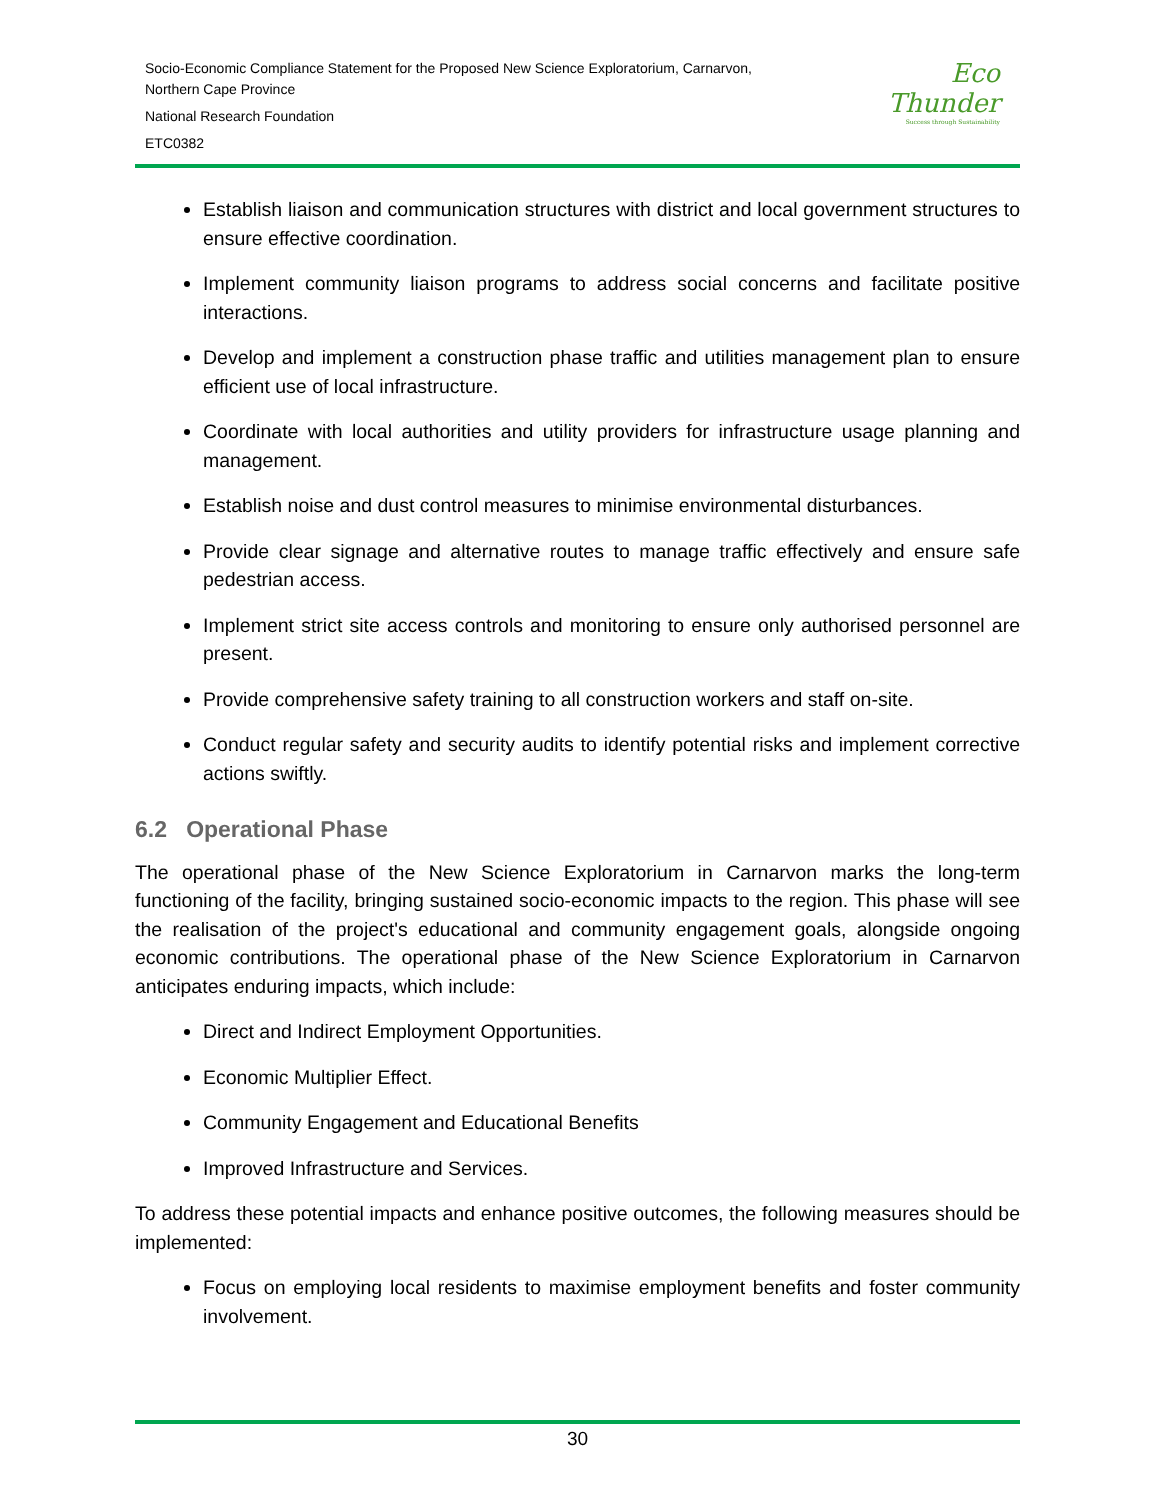Socio-Economic Compliance Statement for the Proposed New Science Exploratorium, Carnarvon,
Northern Cape Province
National Research Foundation
ETC0382
Eco
Thunder
Success through Sustainability
Establish liaison and communication structures with district and local government structures to ensure effective coordination.
Implement community liaison programs to address social concerns and facilitate positive interactions.
Develop and implement a construction phase traffic and utilities management plan to ensure efficient use of local infrastructure.
Coordinate with local authorities and utility providers for infrastructure usage planning and management.
Establish noise and dust control measures to minimise environmental disturbances.
Provide clear signage and alternative routes to manage traffic effectively and ensure safe pedestrian access.
Implement strict site access controls and monitoring to ensure only authorised personnel are present.
Provide comprehensive safety training to all construction workers and staff on-site.
Conduct regular safety and security audits to identify potential risks and implement corrective actions swiftly.
6.2 Operational Phase
The operational phase of the New Science Exploratorium in Carnarvon marks the long-term functioning of the facility, bringing sustained socio-economic impacts to the region. This phase will see the realisation of the project's educational and community engagement goals, alongside ongoing economic contributions. The operational phase of the New Science Exploratorium in Carnarvon anticipates enduring impacts, which include:
Direct and Indirect Employment Opportunities.
Economic Multiplier Effect.
Community Engagement and Educational Benefits
Improved Infrastructure and Services.
To address these potential impacts and enhance positive outcomes, the following measures should be implemented:
Focus on employing local residents to maximise employment benefits and foster community involvement.
30